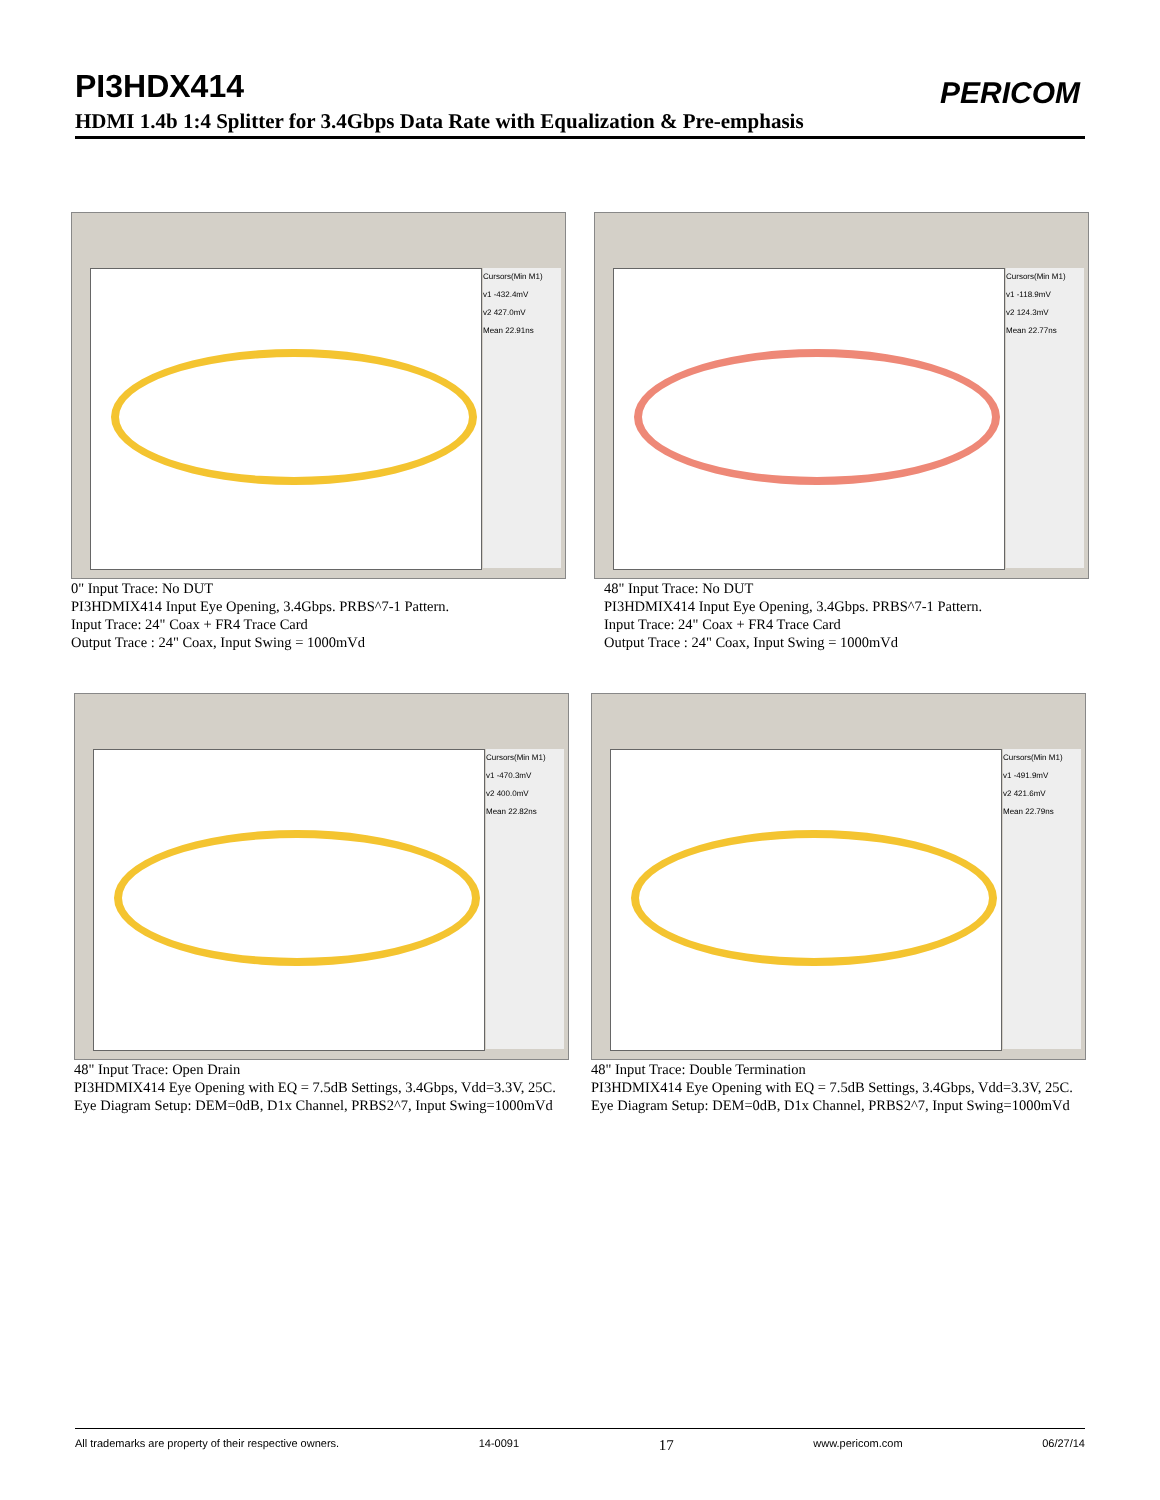PI3HDX414
PERICOM
HDMI 1.4b 1:4 Splitter for 3.4Gbps Data Rate with Equalization & Pre-emphasis
Cursors(Min M1)
v1 -432.4mV
v2 427.0mV
Mean 22.91ns
0" Input Trace: No DUT
PI3HDMIX414 Input Eye Opening, 3.4Gbps. PRBS^7-1 Pattern.
Input Trace: 24" Coax + FR4 Trace Card
Output Trace : 24" Coax, Input Swing = 1000mVd
Cursors(Min M1)
v1 -118.9mV
v2 124.3mV
Mean 22.77ns
48" Input Trace: No DUT
PI3HDMIX414 Input Eye Opening, 3.4Gbps. PRBS^7-1 Pattern.
Input Trace: 24" Coax + FR4 Trace Card
Output Trace : 24" Coax, Input Swing = 1000mVd
Cursors(Min M1)
v1 -470.3mV
v2 400.0mV
Mean 22.82ns
48" Input Trace: Open Drain
PI3HDMIX414 Eye Opening with EQ = 7.5dB Settings, 3.4Gbps, Vdd=3.3V, 25C. Eye Diagram Setup: DEM=0dB, D1x Channel, PRBS2^7, Input Swing=1000mVd
Cursors(Min M1)
v1 -491.9mV
v2 421.6mV
Mean 22.79ns
48" Input Trace: Double Termination
PI3HDMIX414 Eye Opening with EQ = 7.5dB Settings, 3.4Gbps, Vdd=3.3V, 25C. Eye Diagram Setup: DEM=0dB, D1x Channel, PRBS2^7, Input Swing=1000mVd
All trademarks are property of their respective owners. 14-0091 17 www.pericom.com 06/27/14